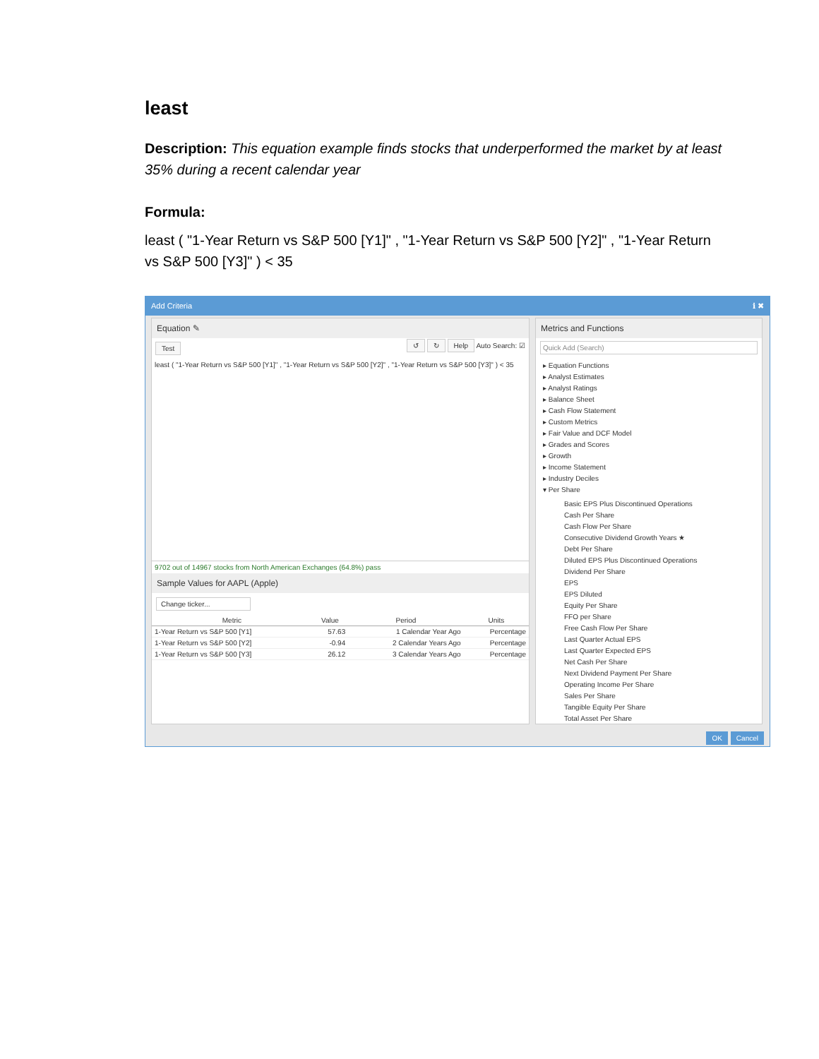least
Description: This equation example finds stocks that underperformed the market by at least 35% during a recent calendar year
Formula:
least ( "1-Year Return vs S&P 500 [Y1]" , "1-Year Return vs S&P 500 [Y2]" , "1-Year Return vs S&P 500 [Y3]" ) < 35
Add Criteria ℹ ✖
Equation ✎
Test ↺ ↻ Help Auto Search: ☑
least ( "1-Year Return vs S&P 500 [Y1]" , "1-Year Return vs S&P 500 [Y2]" , "1-Year Return vs S&P 500 [Y3]" ) < 35
9702 out of 14967 stocks from North American Exchanges (64.8%) pass
Sample Values for AAPL (Apple)
Change ticker...
| Metric | Value | Period | Units |
| --- | --- | --- | --- |
| 1-Year Return vs S&P 500 [Y1] | 57.63 | 1 Calendar Year Ago | Percentage |
| 1-Year Return vs S&P 500 [Y2] | -0.94 | 2 Calendar Years Ago | Percentage |
| 1-Year Return vs S&P 500 [Y3] | 26.12 | 3 Calendar Years Ago | Percentage |
Metrics and Functions
Quick Add (Search)
▸ Equation Functions
▸ Analyst Estimates
▸ Analyst Ratings
▸ Balance Sheet
▸ Cash Flow Statement
▸ Custom Metrics
▸ Fair Value and DCF Model
▸ Grades and Scores
▸ Growth
▸ Income Statement
▸ Industry Deciles
▾ Per Share
Basic EPS Plus Discontinued Operations
Cash Per Share
Cash Flow Per Share
Consecutive Dividend Growth Years ★
Debt Per Share
Diluted EPS Plus Discontinued Operations
Dividend Per Share
EPS
EPS Diluted
Equity Per Share
FFO per Share
Free Cash Flow Per Share
Last Quarter Actual EPS
Last Quarter Expected EPS
Net Cash Per Share
Next Dividend Payment Per Share
Operating Income Per Share
Sales Per Share
Tangible Equity Per Share
Total Asset Per Share
OK Cancel